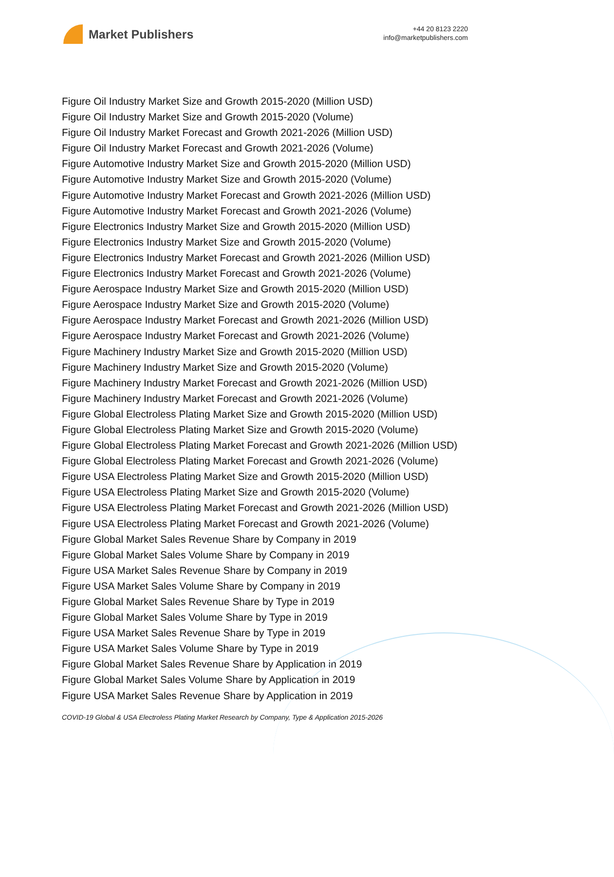Market Publishers
+44 20 8123 2220
info@marketpublishers.com
Figure Oil Industry Market Size and Growth 2015-2020 (Million USD)
Figure Oil Industry Market Size and Growth 2015-2020 (Volume)
Figure Oil Industry Market Forecast and Growth 2021-2026 (Million USD)
Figure Oil Industry Market Forecast and Growth 2021-2026 (Volume)
Figure Automotive Industry Market Size and Growth 2015-2020 (Million USD)
Figure Automotive Industry Market Size and Growth 2015-2020 (Volume)
Figure Automotive Industry Market Forecast and Growth 2021-2026 (Million USD)
Figure Automotive Industry Market Forecast and Growth 2021-2026 (Volume)
Figure Electronics Industry Market Size and Growth 2015-2020 (Million USD)
Figure Electronics Industry Market Size and Growth 2015-2020 (Volume)
Figure Electronics Industry Market Forecast and Growth 2021-2026 (Million USD)
Figure Electronics Industry Market Forecast and Growth 2021-2026 (Volume)
Figure Aerospace Industry Market Size and Growth 2015-2020 (Million USD)
Figure Aerospace Industry Market Size and Growth 2015-2020 (Volume)
Figure Aerospace Industry Market Forecast and Growth 2021-2026 (Million USD)
Figure Aerospace Industry Market Forecast and Growth 2021-2026 (Volume)
Figure Machinery Industry Market Size and Growth 2015-2020 (Million USD)
Figure Machinery Industry Market Size and Growth 2015-2020 (Volume)
Figure Machinery Industry Market Forecast and Growth 2021-2026 (Million USD)
Figure Machinery Industry Market Forecast and Growth 2021-2026 (Volume)
Figure Global Electroless Plating Market Size and Growth 2015-2020 (Million USD)
Figure Global Electroless Plating Market Size and Growth 2015-2020 (Volume)
Figure Global Electroless Plating Market Forecast and Growth 2021-2026 (Million USD)
Figure Global Electroless Plating Market Forecast and Growth 2021-2026 (Volume)
Figure USA Electroless Plating Market Size and Growth 2015-2020 (Million USD)
Figure USA Electroless Plating Market Size and Growth 2015-2020 (Volume)
Figure USA Electroless Plating Market Forecast and Growth 2021-2026 (Million USD)
Figure USA Electroless Plating Market Forecast and Growth 2021-2026 (Volume)
Figure Global Market Sales Revenue Share by Company in 2019
Figure Global Market Sales Volume Share by Company in 2019
Figure USA Market Sales Revenue Share by Company in 2019
Figure USA Market Sales Volume Share by Company in 2019
Figure Global Market Sales Revenue Share by Type in 2019
Figure Global Market Sales Volume Share by Type in 2019
Figure USA Market Sales Revenue Share by Type in 2019
Figure USA Market Sales Volume Share by Type in 2019
Figure Global Market Sales Revenue Share by Application in 2019
Figure Global Market Sales Volume Share by Application in 2019
Figure USA Market Sales Revenue Share by Application in 2019
COVID-19 Global & USA Electroless Plating Market Research by Company, Type & Application 2015-2026